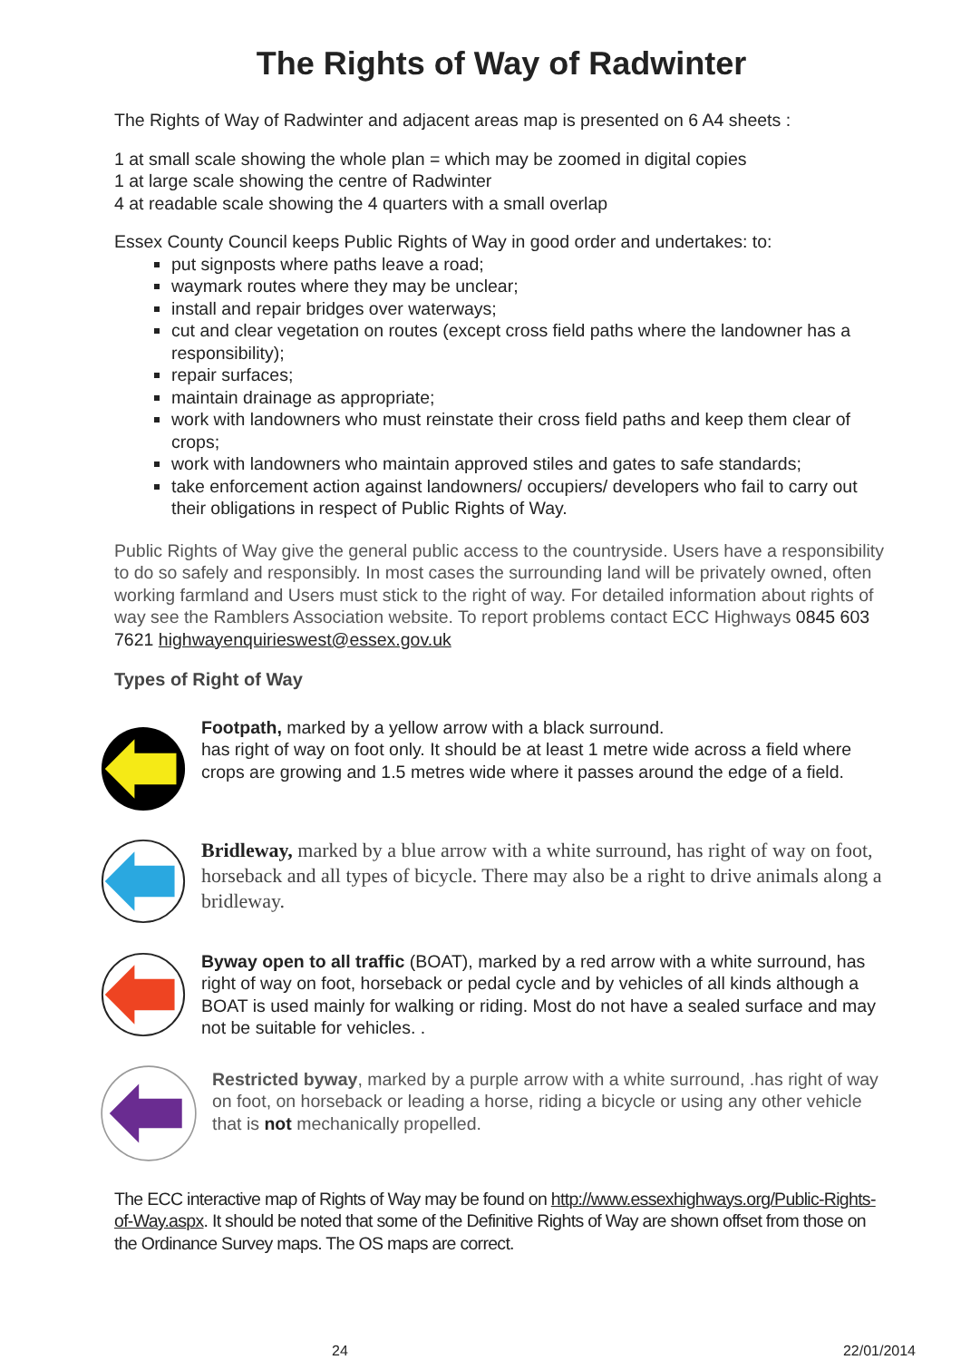The Rights of Way of Radwinter
The Rights of Way of Radwinter and adjacent areas map is presented on 6 A4 sheets :
1 at small scale showing the whole plan = which may be zoomed in digital copies
1 at large scale showing the centre of Radwinter
4 at readable scale showing the 4 quarters with a small overlap
Essex County Council keeps Public Rights of Way in good order and undertakes: to:
put signposts where paths leave a road;
waymark routes where they may be unclear;
install and repair bridges over waterways;
cut and clear vegetation on routes (except cross field paths where the landowner has a responsibility);
repair surfaces;
maintain drainage as appropriate;
work with landowners who must reinstate their cross field paths and keep them clear of crops;
work with landowners who maintain approved stiles and gates to safe standards;
take enforcement action against landowners/ occupiers/ developers who fail to carry out their obligations in respect of Public Rights of Way.
Public Rights of Way give the general public access to the countryside. Users have a responsibility to do so safely and responsibly. In most cases the surrounding land will be privately owned, often working farmland and Users must stick to the right of way. For detailed information about rights of way see the Ramblers Association website. To report problems contact ECC Highways 0845 603 7621 highwayenquirieswest@essex.gov.uk
Types of Right of Way
Footpath, marked by a yellow arrow with a black surround.
has right of way on foot only. It should be at least 1 metre wide across a field where crops are growing and 1.5 metres wide where it passes around the edge of a field.
Bridleway, marked by a blue arrow with a white surround, has right of way on foot, horseback and all types of bicycle. There may also be a right to drive animals along a bridleway.
Byway open to all traffic (BOAT), marked by a red arrow with a white surround, has right of way on foot, horseback or pedal cycle and by vehicles of all kinds although a BOAT is used mainly for walking or riding. Most do not have a sealed surface and may not be suitable for vehicles. .
Restricted byway, marked by a purple arrow with a white surround, .has right of way on foot, on horseback or leading a horse, riding a bicycle or using any other vehicle that is not mechanically propelled.
The ECC interactive map of Rights of Way may be found on http://www.essexhighways.org/Public-Rights-of-Way.aspx. It should be noted that some of the Definitive Rights of Way are shown offset from those on the Ordinance Survey maps. The OS maps are correct.
24 22/01/2014